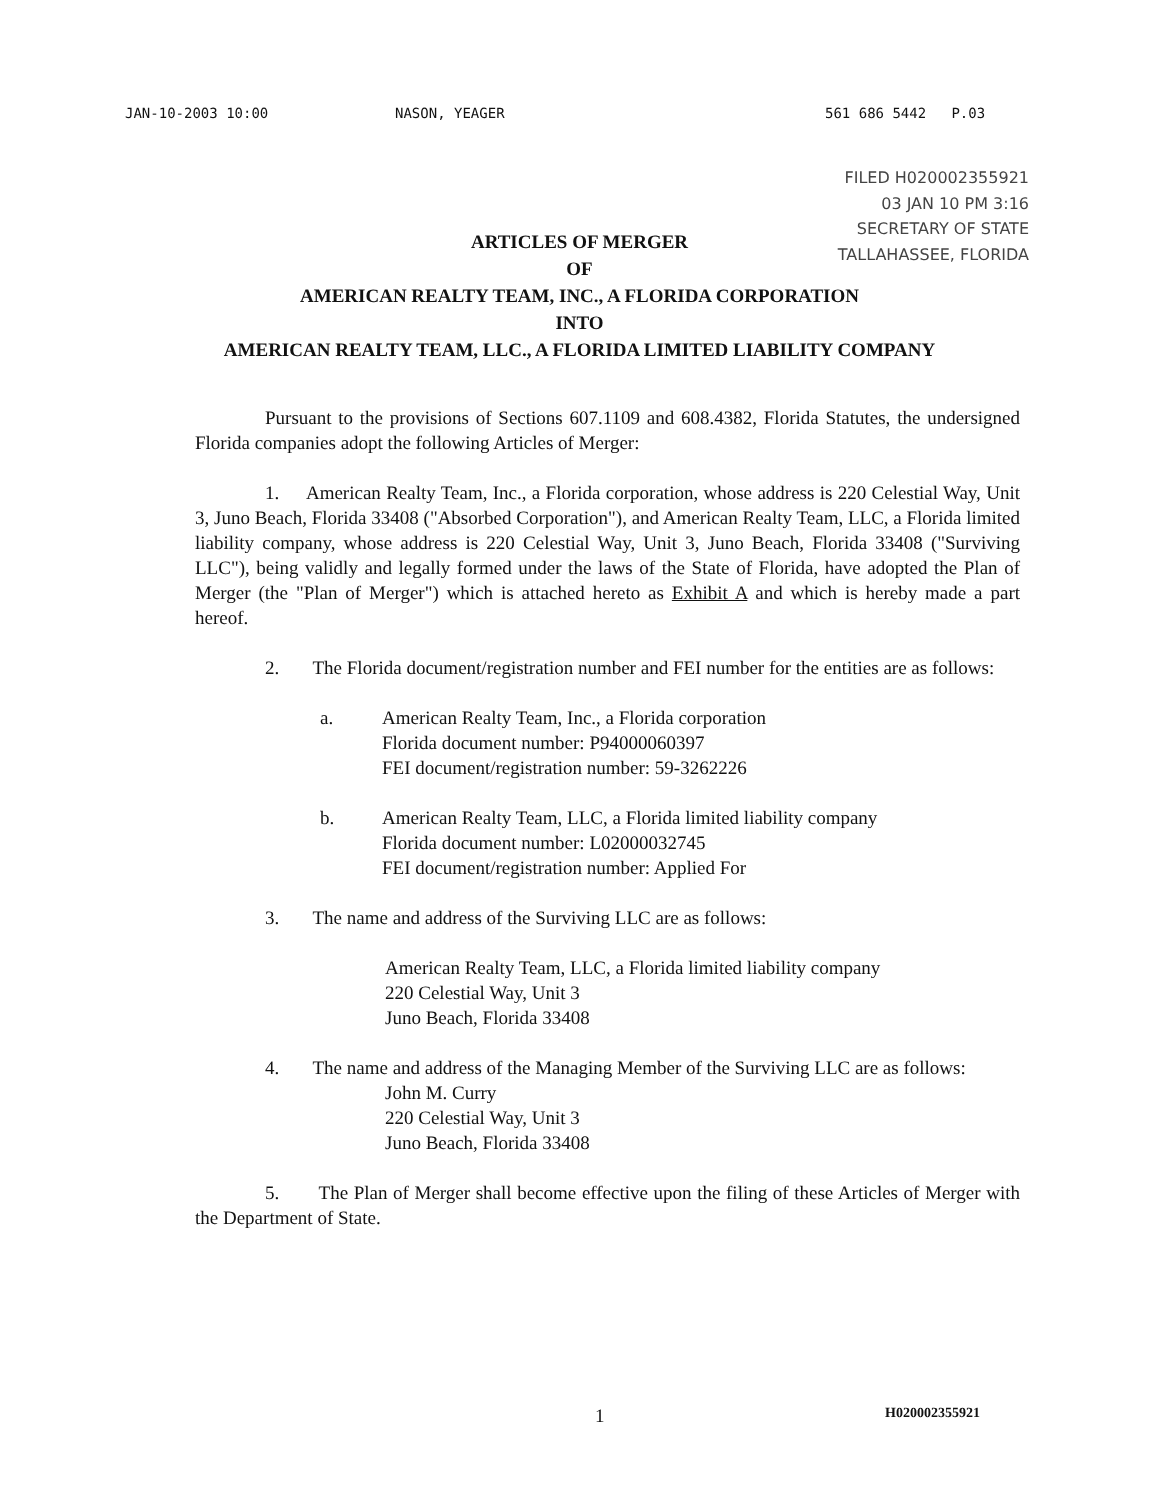JAN-10-2003 10:00 NASON, YEAGER 561 686 5442 P.03
FILED H020002355921
03 JAN 10 PM 3:16
SECRETARY OF STATE
TALLAHASSEE, FLORIDA
ARTICLES OF MERGER
OF
AMERICAN REALTY TEAM, INC., A FLORIDA CORPORATION
INTO
AMERICAN REALTY TEAM, LLC., A FLORIDA LIMITED LIABILITY COMPANY
Pursuant to the provisions of Sections 607.1109 and 608.4382, Florida Statutes, the undersigned Florida companies adopt the following Articles of Merger:
1. American Realty Team, Inc., a Florida corporation, whose address is 220 Celestial Way, Unit 3, Juno Beach, Florida 33408 ("Absorbed Corporation"), and American Realty Team, LLC, a Florida limited liability company, whose address is 220 Celestial Way, Unit 3, Juno Beach, Florida 33408 ("Surviving LLC"), being validly and legally formed under the laws of the State of Florida, have adopted the Plan of Merger (the "Plan of Merger") which is attached hereto as Exhibit A and which is hereby made a part hereof.
2. The Florida document/registration number and FEI number for the entities are as follows:
a. American Realty Team, Inc., a Florida corporation
Florida document number: P94000060397
FEI document/registration number: 59-3262226
b. American Realty Team, LLC, a Florida limited liability company
Florida document number: L02000032745
FEI document/registration number: Applied For
3. The name and address of the Surviving LLC are as follows:
American Realty Team, LLC, a Florida limited liability company
220 Celestial Way, Unit 3
Juno Beach, Florida 33408
4. The name and address of the Managing Member of the Surviving LLC are as follows:
John M. Curry
220 Celestial Way, Unit 3
Juno Beach, Florida 33408
5. The Plan of Merger shall become effective upon the filing of these Articles of Merger with the Department of State.
1 H020002355921